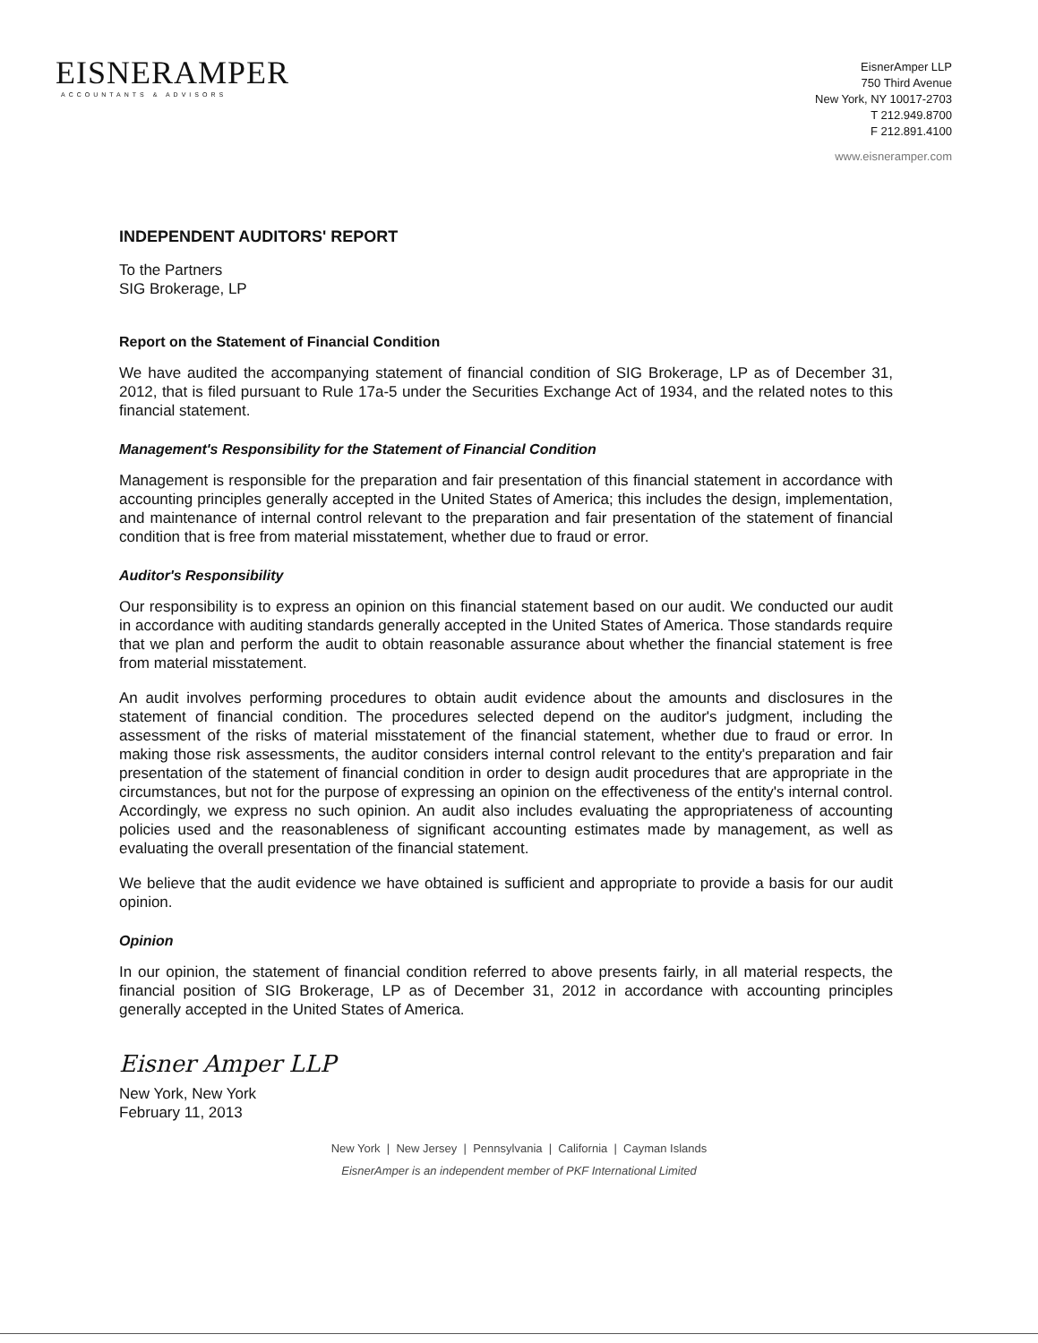EISNERAMPER
ACCOUNTANTS & ADVISORS
EisnerAmper LLP
750 Third Avenue
New York, NY 10017-2703
T 212.949.8700
F 212.891.4100
www.eisneramper.com
INDEPENDENT AUDITORS' REPORT
To the Partners
SIG Brokerage, LP
Report on the Statement of Financial Condition
We have audited the accompanying statement of financial condition of SIG Brokerage, LP as of December 31, 2012, that is filed pursuant to Rule 17a-5 under the Securities Exchange Act of 1934, and the related notes to this financial statement.
Management's Responsibility for the Statement of Financial Condition
Management is responsible for the preparation and fair presentation of this financial statement in accordance with accounting principles generally accepted in the United States of America; this includes the design, implementation, and maintenance of internal control relevant to the preparation and fair presentation of the statement of financial condition that is free from material misstatement, whether due to fraud or error.
Auditor's Responsibility
Our responsibility is to express an opinion on this financial statement based on our audit. We conducted our audit in accordance with auditing standards generally accepted in the United States of America. Those standards require that we plan and perform the audit to obtain reasonable assurance about whether the financial statement is free from material misstatement.
An audit involves performing procedures to obtain audit evidence about the amounts and disclosures in the statement of financial condition. The procedures selected depend on the auditor's judgment, including the assessment of the risks of material misstatement of the financial statement, whether due to fraud or error. In making those risk assessments, the auditor considers internal control relevant to the entity's preparation and fair presentation of the statement of financial condition in order to design audit procedures that are appropriate in the circumstances, but not for the purpose of expressing an opinion on the effectiveness of the entity's internal control. Accordingly, we express no such opinion. An audit also includes evaluating the appropriateness of accounting policies used and the reasonableness of significant accounting estimates made by management, as well as evaluating the overall presentation of the financial statement.
We believe that the audit evidence we have obtained is sufficient and appropriate to provide a basis for our audit opinion.
Opinion
In our opinion, the statement of financial condition referred to above presents fairly, in all material respects, the financial position of SIG Brokerage, LP as of December 31, 2012 in accordance with accounting principles generally accepted in the United States of America.
Eisner Amper LLP
New York, New York
February 11, 2013
New York | New Jersey | Pennsylvania | California | Cayman Islands
EisnerAmper is an independent member of PKF International Limited